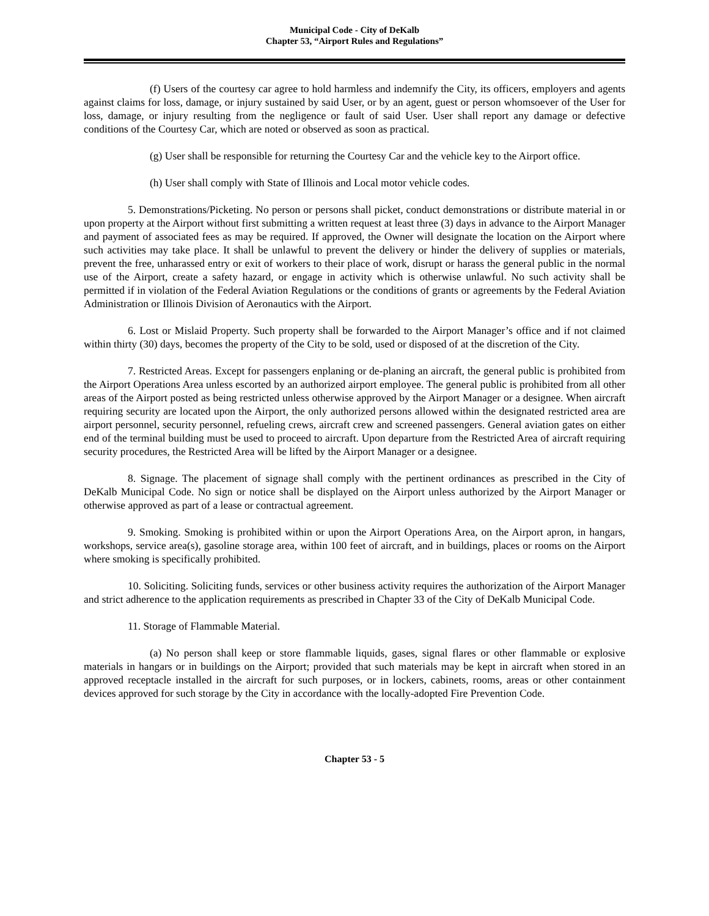Municipal Code - City of DeKalb
Chapter 53, “Airport Rules and Regulations”
(f) Users of the courtesy car agree to hold harmless and indemnify the City, its officers, employers and agents against claims for loss, damage, or injury sustained by said User, or by an agent, guest or person whomsoever of the User for loss, damage, or injury resulting from the negligence or fault of said User. User shall report any damage or defective conditions of the Courtesy Car, which are noted or observed as soon as practical.
(g) User shall be responsible for returning the Courtesy Car and the vehicle key to the Airport office.
(h) User shall comply with State of Illinois and Local motor vehicle codes.
5. Demonstrations/Picketing. No person or persons shall picket, conduct demonstrations or distribute material in or upon property at the Airport without first submitting a written request at least three (3) days in advance to the Airport Manager and payment of associated fees as may be required. If approved, the Owner will designate the location on the Airport where such activities may take place. It shall be unlawful to prevent the delivery or hinder the delivery of supplies or materials, prevent the free, unharassed entry or exit of workers to their place of work, disrupt or harass the general public in the normal use of the Airport, create a safety hazard, or engage in activity which is otherwise unlawful. No such activity shall be permitted if in violation of the Federal Aviation Regulations or the conditions of grants or agreements by the Federal Aviation Administration or Illinois Division of Aeronautics with the Airport.
6. Lost or Mislaid Property. Such property shall be forwarded to the Airport Manager’s office and if not claimed within thirty (30) days, becomes the property of the City to be sold, used or disposed of at the discretion of the City.
7. Restricted Areas. Except for passengers enplaning or de-planing an aircraft, the general public is prohibited from the Airport Operations Area unless escorted by an authorized airport employee. The general public is prohibited from all other areas of the Airport posted as being restricted unless otherwise approved by the Airport Manager or a designee. When aircraft requiring security are located upon the Airport, the only authorized persons allowed within the designated restricted area are airport personnel, security personnel, refueling crews, aircraft crew and screened passengers. General aviation gates on either end of the terminal building must be used to proceed to aircraft. Upon departure from the Restricted Area of aircraft requiring security procedures, the Restricted Area will be lifted by the Airport Manager or a designee.
8. Signage. The placement of signage shall comply with the pertinent ordinances as prescribed in the City of DeKalb Municipal Code. No sign or notice shall be displayed on the Airport unless authorized by the Airport Manager or otherwise approved as part of a lease or contractual agreement.
9. Smoking. Smoking is prohibited within or upon the Airport Operations Area, on the Airport apron, in hangars, workshops, service area(s), gasoline storage area, within 100 feet of aircraft, and in buildings, places or rooms on the Airport where smoking is specifically prohibited.
10. Soliciting. Soliciting funds, services or other business activity requires the authorization of the Airport Manager and strict adherence to the application requirements as prescribed in Chapter 33 of the City of DeKalb Municipal Code.
11. Storage of Flammable Material.
(a) No person shall keep or store flammable liquids, gases, signal flares or other flammable or explosive materials in hangars or in buildings on the Airport; provided that such materials may be kept in aircraft when stored in an approved receptacle installed in the aircraft for such purposes, or in lockers, cabinets, rooms, areas or other containment devices approved for such storage by the City in accordance with the locally-adopted Fire Prevention Code.
Chapter 53 - 5